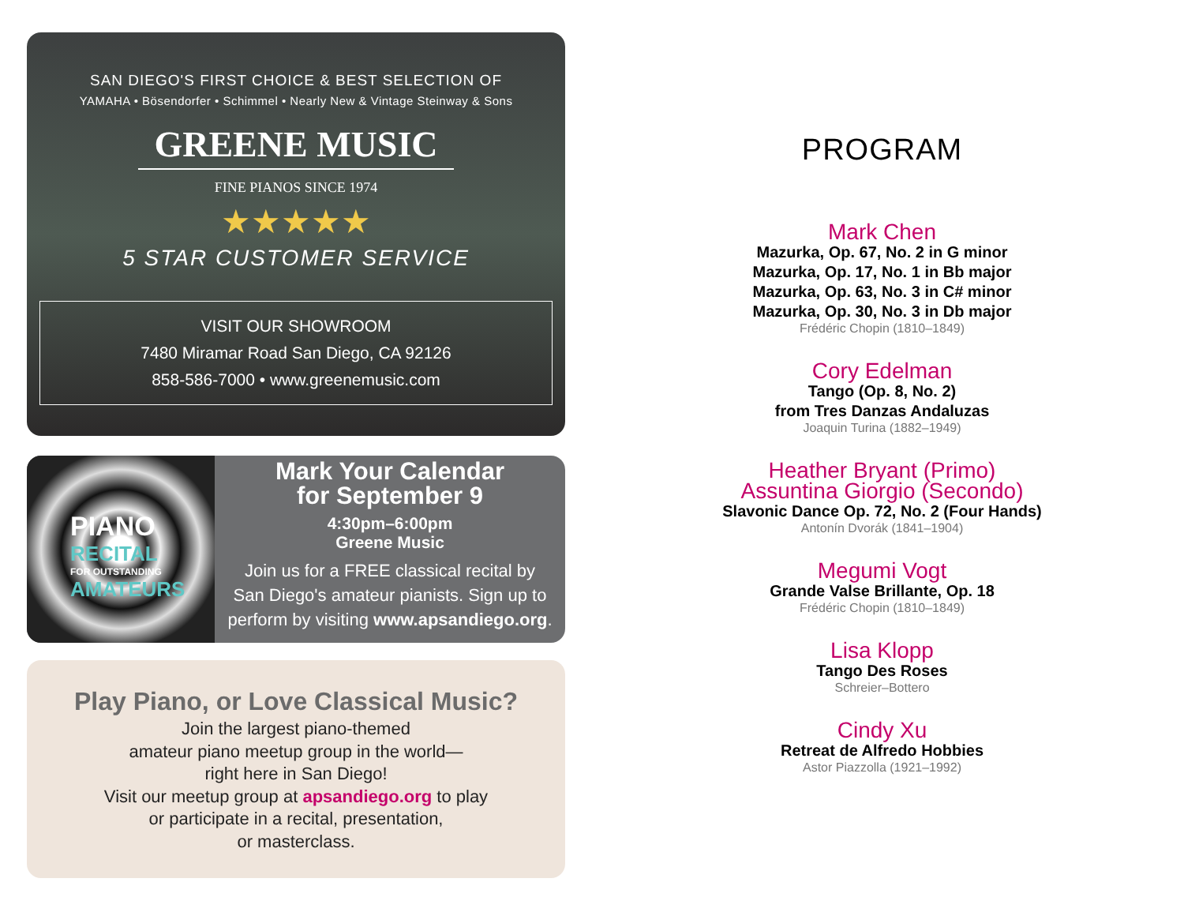SAN DIEGO'S FIRST CHOICE & BEST SELECTION OF
YAMAHA • Bösendorfer • Schimmel • Nearly New & Vintage Steinway & Sons
GREENE MUSIC
FINE PIANOS SINCE 1974
★★★★★
5 STAR CUSTOMER SERVICE
VISIT OUR SHOWROOM
7480 Miramar Road San Diego, CA 92126
858-586-7000 • www.greenemusic.com
PIANO
RECITAL
FOR OUTSTANDING
AMATEURS
Mark Your Calendar
for September 9
4:30pm–6:00pm
Greene Music
Join us for a FREE classical recital by
San Diego's amateur pianists. Sign up to
perform by visiting www.apsandiego.org.
Play Piano, or Love Classical Music?
Join the largest piano-themed
amateur piano meetup group in the world—
right here in San Diego!
Visit our meetup group at apsandiego.org to play
or participate in a recital, presentation,
or masterclass.
PROGRAM
Mark Chen
Mazurka, Op. 67, No. 2 in G minor
Mazurka, Op. 17, No. 1 in Bb major
Mazurka, Op. 63, No. 3 in C# minor
Mazurka, Op. 30, No. 3 in Db major
Frédéric Chopin (1810–1849)
Cory Edelman
Tango (Op. 8, No. 2)
from Tres Danzas Andaluzas
Joaquin Turina (1882–1949)
Heather Bryant (Primo)
Assuntina Giorgio (Secondo)
Slavonic Dance Op. 72, No. 2 (Four Hands)
Antonín Dvorák (1841–1904)
Megumi Vogt
Grande Valse Brillante, Op. 18
Frédéric Chopin (1810–1849)
Lisa Klopp
Tango Des Roses
Schreier–Bottero
Cindy Xu
Retreat de Alfredo Hobbies
Astor Piazzolla (1921–1992)